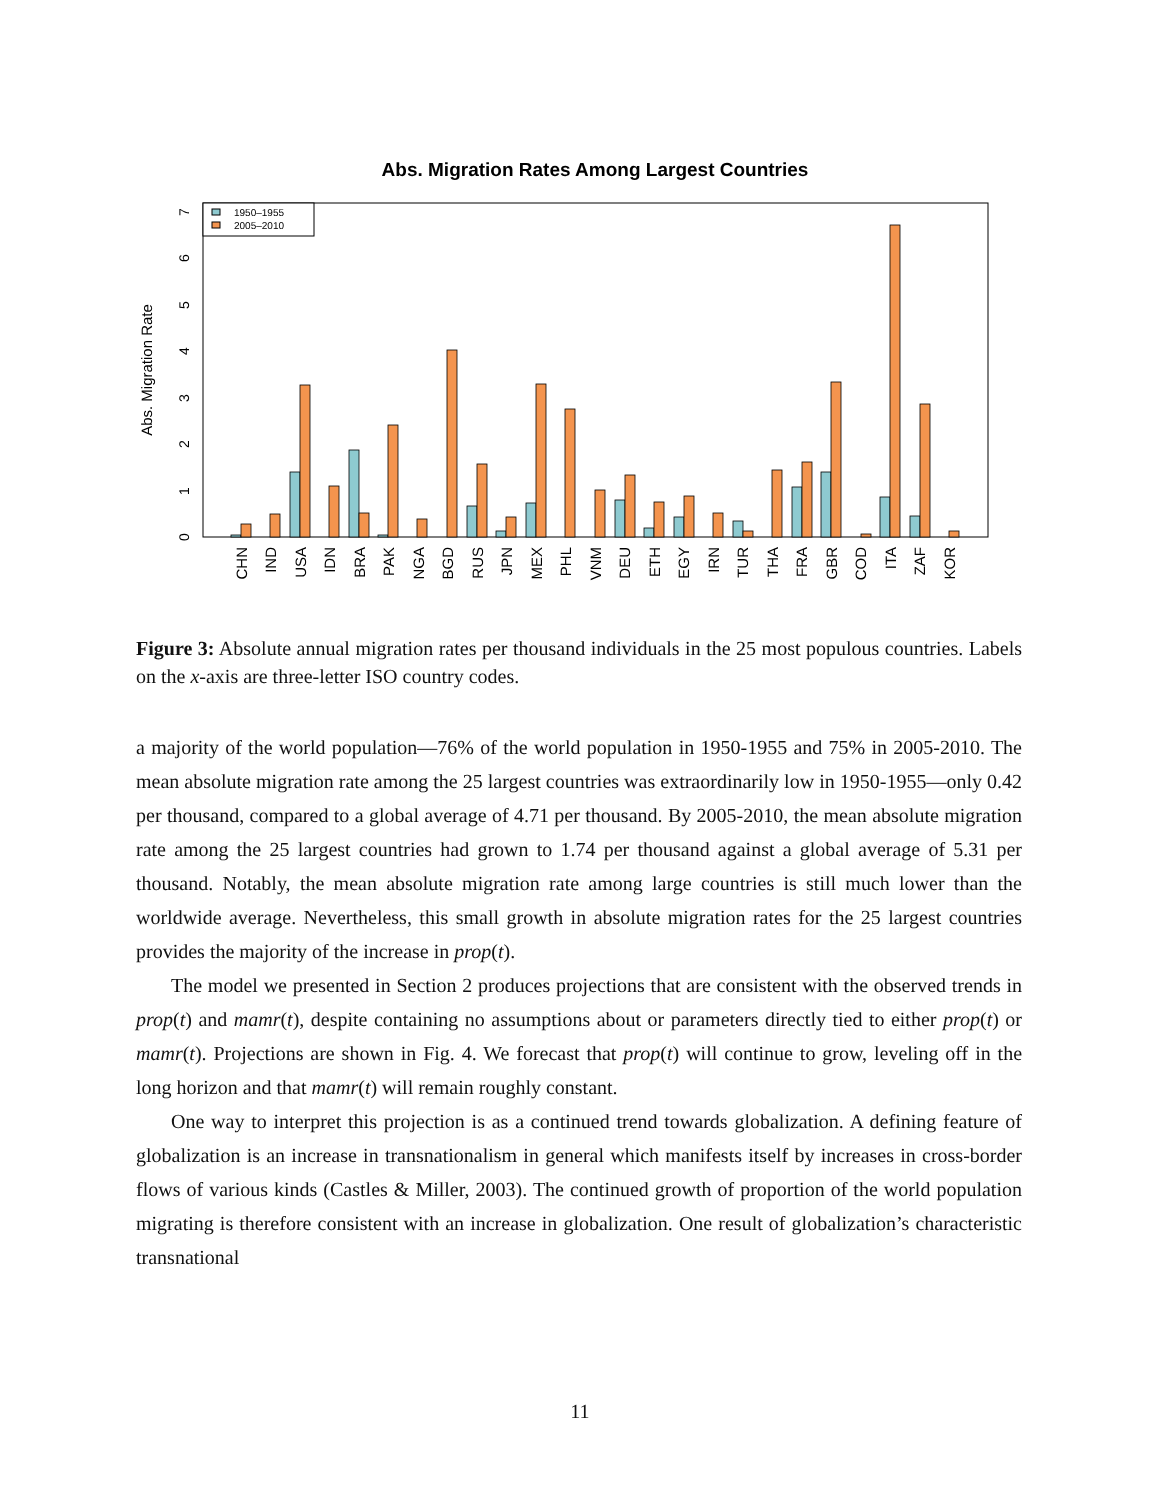Abs. Migration Rates Among Largest Countries
Abs. Migration Rate
0
1
2
3
4
5
6
7
1950–1955
2005–2010
CHN
IND
USA
IDN
BRA
PAK
NGA
BGD
RUS
JPN
MEX
PHL
VNM
DEU
ETH
EGY
IRN
TUR
THA
FRA
GBR
COD
ITA
ZAF
KOR
Figure 3: Absolute annual migration rates per thousand individuals in the 25 most populous countries. Labels on the x-axis are three-letter ISO country codes.
a majority of the world population—76% of the world population in 1950-1955 and 75% in 2005-2010. The mean absolute migration rate among the 25 largest countries was extraordinarily low in 1950-1955—only 0.42 per thousand, compared to a global average of 4.71 per thousand. By 2005-2010, the mean absolute migration rate among the 25 largest countries had grown to 1.74 per thousand against a global average of 5.31 per thousand. Notably, the mean absolute migration rate among large countries is still much lower than the worldwide average. Nevertheless, this small growth in absolute migration rates for the 25 largest countries provides the majority of the increase in prop(t).
The model we presented in Section 2 produces projections that are consistent with the observed trends in prop(t) and mamr(t), despite containing no assumptions about or parameters directly tied to either prop(t) or mamr(t). Projections are shown in Fig. 4. We forecast that prop(t) will continue to grow, leveling off in the long horizon and that mamr(t) will remain roughly constant.
One way to interpret this projection is as a continued trend towards globalization. A defining feature of globalization is an increase in transnationalism in general which manifests itself by increases in cross-border flows of various kinds (Castles & Miller, 2003). The continued growth of proportion of the world population migrating is therefore consistent with an increase in globalization. One result of globalization’s characteristic transnational
11